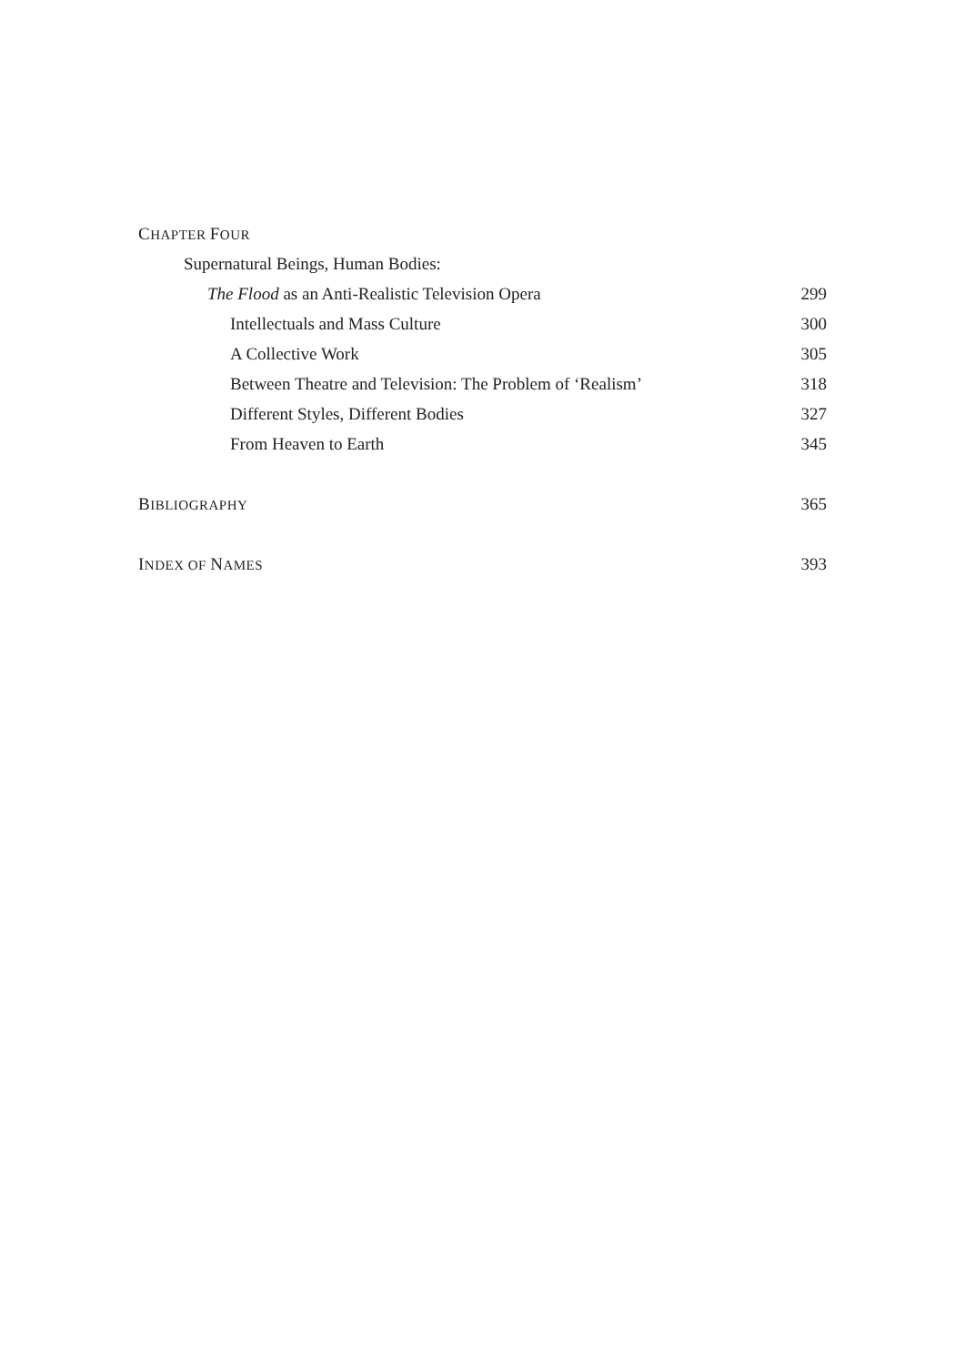CHAPTER FOUR
Supernatural Beings, Human Bodies:
The Flood as an Anti-Realistic Television Opera 299
Intellectuals and Mass Culture 300
A Collective Work 305
Between Theatre and Television: The Problem of ‘Realism’ 318
Different Styles, Different Bodies 327
From Heaven to Earth 345
BIBLIOGRAPHY 365
INDEX OF NAMES 393